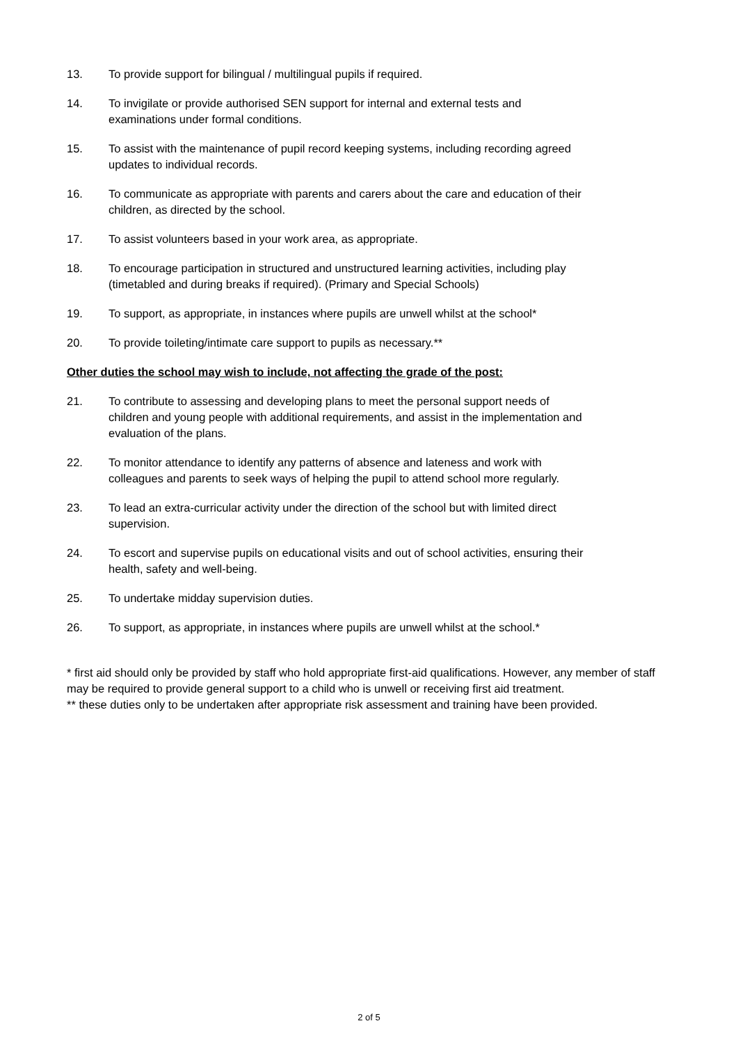13. To provide support for bilingual / multilingual pupils if required.
14. To invigilate or provide authorised SEN support for internal and external tests and examinations under formal conditions.
15. To assist with the maintenance of pupil record keeping systems, including recording agreed updates to individual records.
16. To communicate as appropriate with parents and carers about the care and education of their children, as directed by the school.
17. To assist volunteers based in your work area, as appropriate.
18. To encourage participation in structured and unstructured learning activities, including play (timetabled and during breaks if required). (Primary and Special Schools)
19. To support, as appropriate, in instances where pupils are unwell whilst at the school*
20. To provide toileting/intimate care support to pupils as necessary.**
Other duties the school may wish to include, not affecting the grade of the post:
21. To contribute to assessing and developing plans to meet the personal support needs of children and young people with additional requirements, and assist in the implementation and evaluation of the plans.
22. To monitor attendance to identify any patterns of absence and lateness and work with colleagues and parents to seek ways of helping the pupil to attend school more regularly.
23. To lead an extra-curricular activity under the direction of the school but with limited direct supervision.
24. To escort and supervise pupils on educational visits and out of school activities, ensuring their health, safety and well-being.
25. To undertake midday supervision duties.
26. To support, as appropriate, in instances where pupils are unwell whilst at the school.*
* first aid should only be provided by staff who hold appropriate first-aid qualifications. However, any member of staff may be required to provide general support to a child who is unwell or receiving first aid treatment.
** these duties only to be undertaken after appropriate risk assessment and training have been provided.
2 of 5